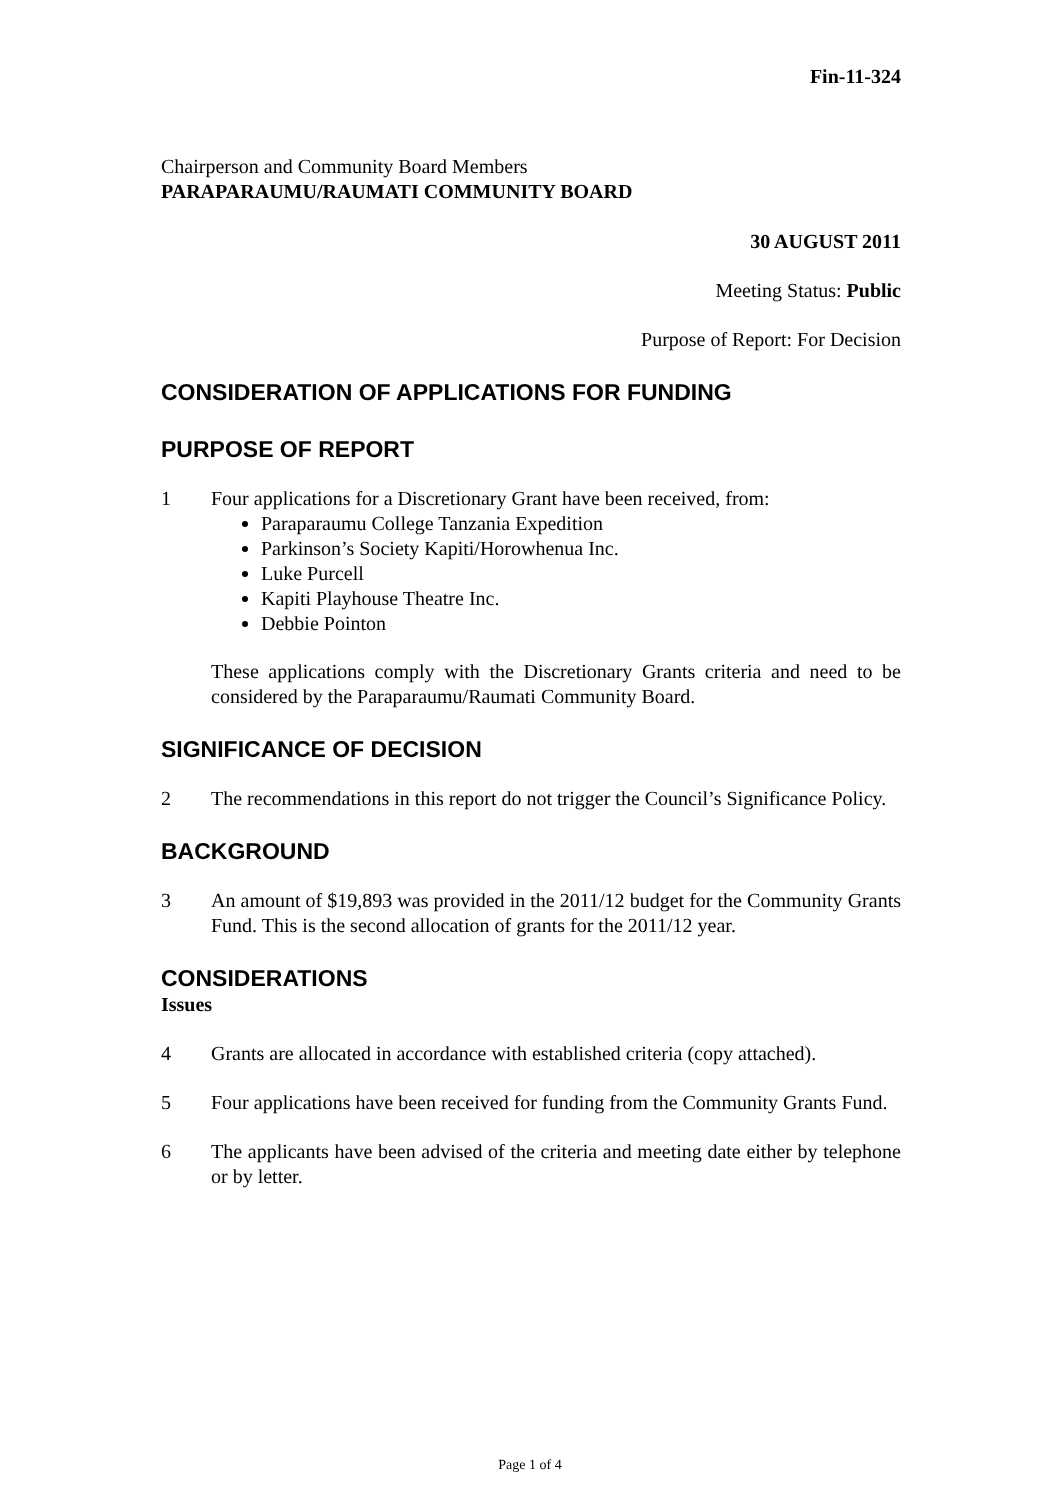Fin-11-324
Chairperson and Community Board Members
PARAPARAUMU/RAUMATI COMMUNITY BOARD
30 AUGUST 2011
Meeting Status: Public
Purpose of Report: For Decision
CONSIDERATION OF APPLICATIONS FOR FUNDING
PURPOSE OF REPORT
1 Four applications for a Discretionary Grant have been received, from:
Paraparaumu College Tanzania Expedition
Parkinson’s Society Kapiti/Horowhenua Inc.
Luke Purcell
Kapiti Playhouse Theatre Inc.
Debbie Pointon
These applications comply with the Discretionary Grants criteria and need to be considered by the Paraparaumu/Raumati Community Board.
SIGNIFICANCE OF DECISION
2 The recommendations in this report do not trigger the Council’s Significance Policy.
BACKGROUND
3 An amount of $19,893 was provided in the 2011/12 budget for the Community Grants Fund. This is the second allocation of grants for the 2011/12 year.
CONSIDERATIONS
Issues
4 Grants are allocated in accordance with established criteria (copy attached).
5 Four applications have been received for funding from the Community Grants Fund.
6 The applicants have been advised of the criteria and meeting date either by telephone or by letter.
Page 1 of 4